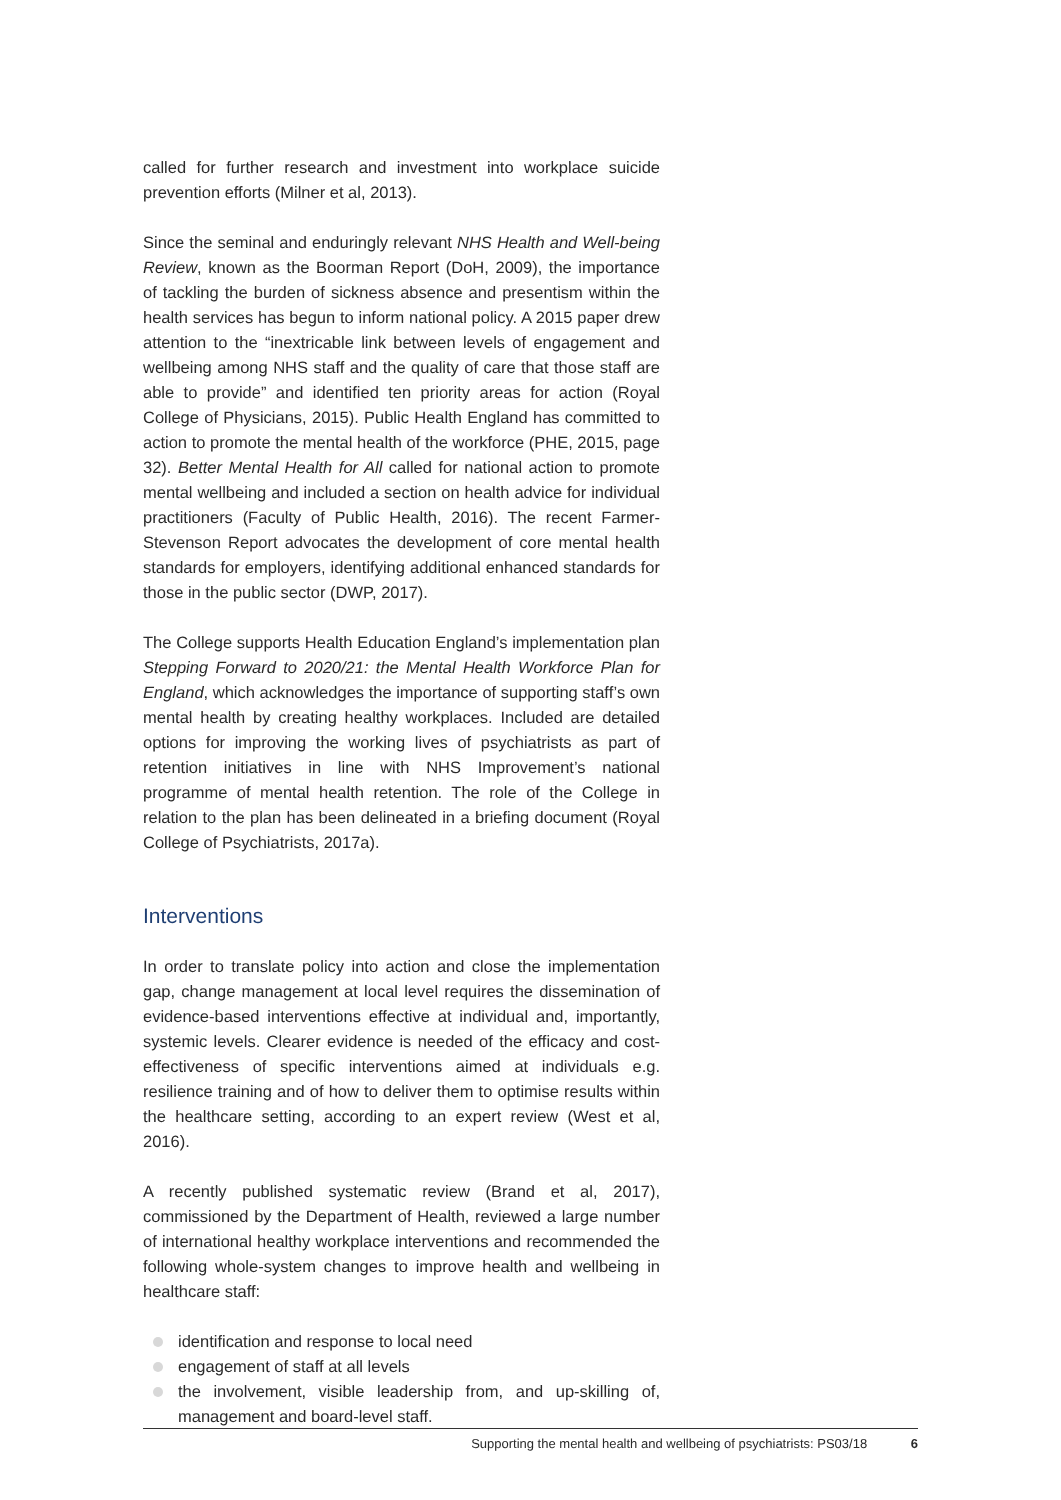called for further research and investment into workplace suicide prevention efforts (Milner et al, 2013).
Since the seminal and enduringly relevant NHS Health and Well-being Review, known as the Boorman Report (DoH, 2009), the importance of tackling the burden of sickness absence and presentism within the health services has begun to inform national policy. A 2015 paper drew attention to the “inextricable link between levels of engagement and wellbeing among NHS staff and the quality of care that those staff are able to provide” and identified ten priority areas for action (Royal College of Physicians, 2015). Public Health England has committed to action to promote the mental health of the workforce (PHE, 2015, page 32). Better Mental Health for All called for national action to promote mental wellbeing and included a section on health advice for individual practitioners (Faculty of Public Health, 2016). The recent Farmer-Stevenson Report advocates the development of core mental health standards for employers, identifying additional enhanced standards for those in the public sector (DWP, 2017).
The College supports Health Education England’s implementation plan Stepping Forward to 2020/21: the Mental Health Workforce Plan for England, which acknowledges the importance of supporting staff’s own mental health by creating healthy workplaces. Included are detailed options for improving the working lives of psychiatrists as part of retention initiatives in line with NHS Improvement’s national programme of mental health retention. The role of the College in relation to the plan has been delineated in a briefing document (Royal College of Psychiatrists, 2017a).
Interventions
In order to translate policy into action and close the implementation gap, change management at local level requires the dissemination of evidence-based interventions effective at individual and, importantly, systemic levels. Clearer evidence is needed of the efficacy and cost-effectiveness of specific interventions aimed at individuals e.g. resilience training and of how to deliver them to optimise results within the healthcare setting, according to an expert review (West et al, 2016).
A recently published systematic review (Brand et al, 2017), commissioned by the Department of Health, reviewed a large number of international healthy workplace interventions and recommended the following whole-system changes to improve health and wellbeing in healthcare staff:
identification and response to local need
engagement of staff at all levels
the involvement, visible leadership from, and up-skilling of, management and board-level staff.
Supporting the mental health and wellbeing of psychiatrists: PS03/18 6